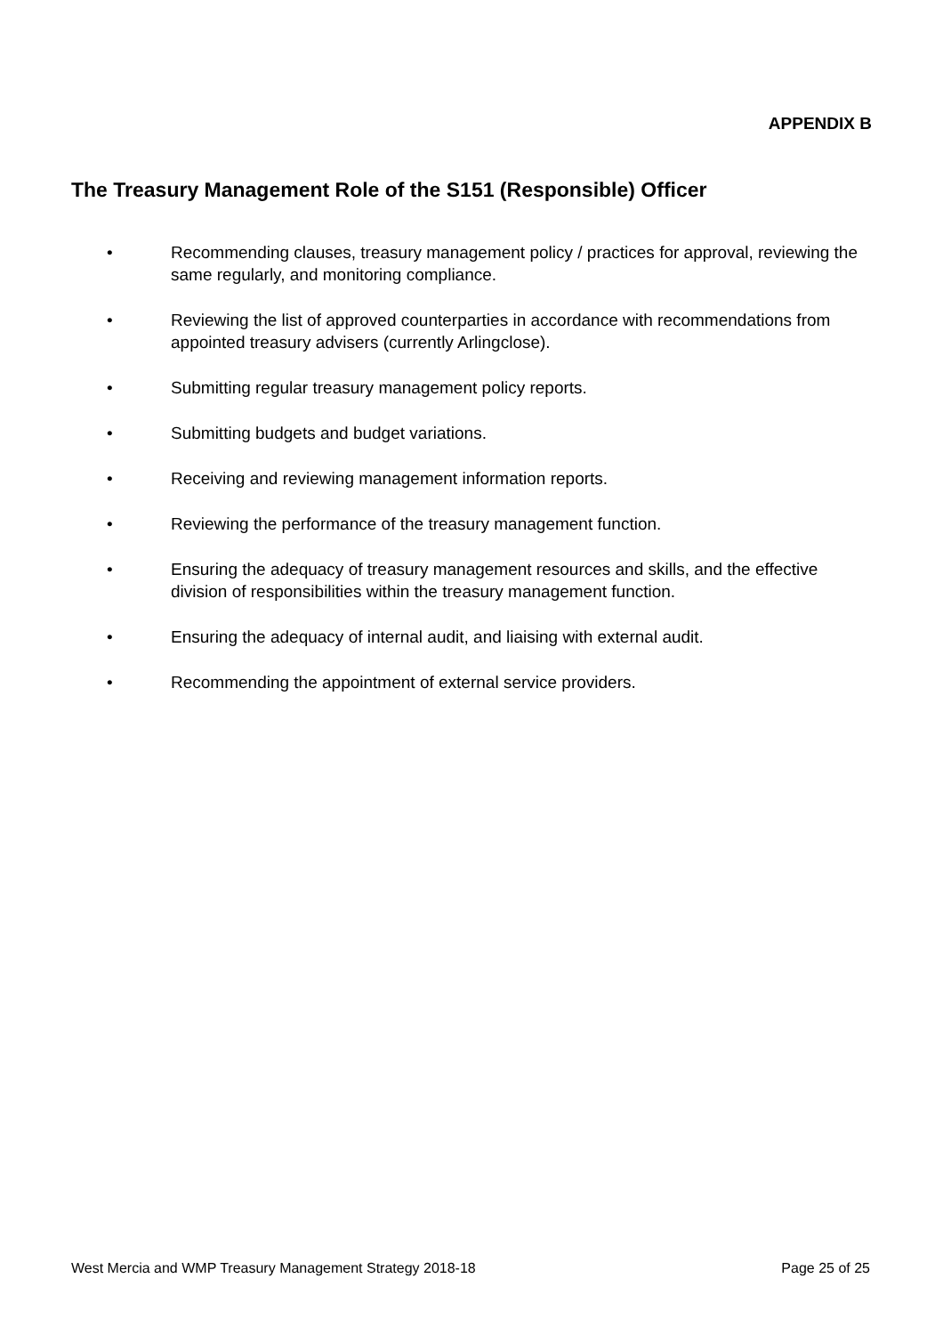APPENDIX B
The Treasury Management Role of the S151 (Responsible) Officer
• Recommending clauses, treasury management policy / practices for approval, reviewing the same regularly, and monitoring compliance.
• Reviewing the list of approved counterparties in accordance with recommendations from appointed treasury advisers (currently Arlingclose).
• Submitting regular treasury management policy reports.
• Submitting budgets and budget variations.
• Receiving and reviewing management information reports.
• Reviewing the performance of the treasury management function.
• Ensuring the adequacy of treasury management resources and skills, and the effective division of responsibilities within the treasury management function.
• Ensuring the adequacy of internal audit, and liaising with external audit.
• Recommending the appointment of external service providers.
West Mercia and WMP Treasury Management Strategy 2018-18 Page 25 of 25